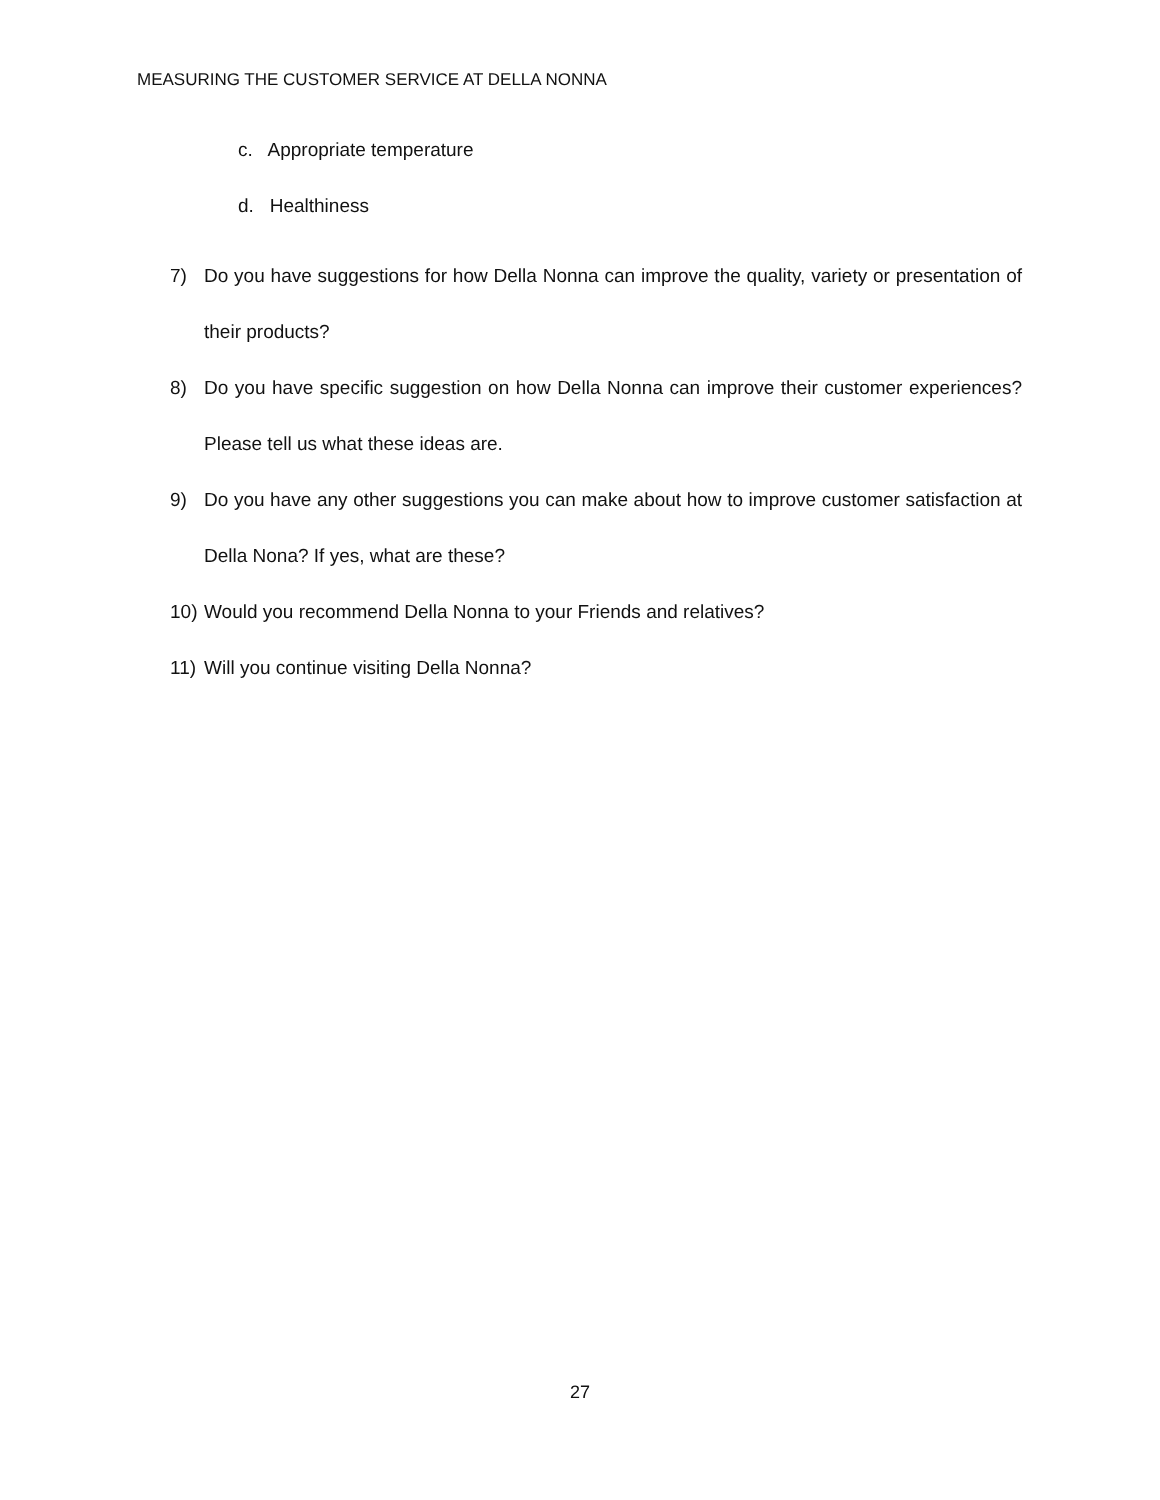MEASURING THE CUSTOMER SERVICE AT DELLA NONNA
c. Appropriate temperature
d. Healthiness
7) Do you have suggestions for how Della Nonna can improve the quality, variety or presentation of their products?
8) Do you have specific suggestion on how Della Nonna can improve their customer experiences? Please tell us what these ideas are.
9) Do you have any other suggestions you can make about how to improve customer satisfaction at Della Nona? If yes, what are these?
10) Would you recommend Della Nonna to your Friends and relatives?
11) Will you continue visiting Della Nonna?
27